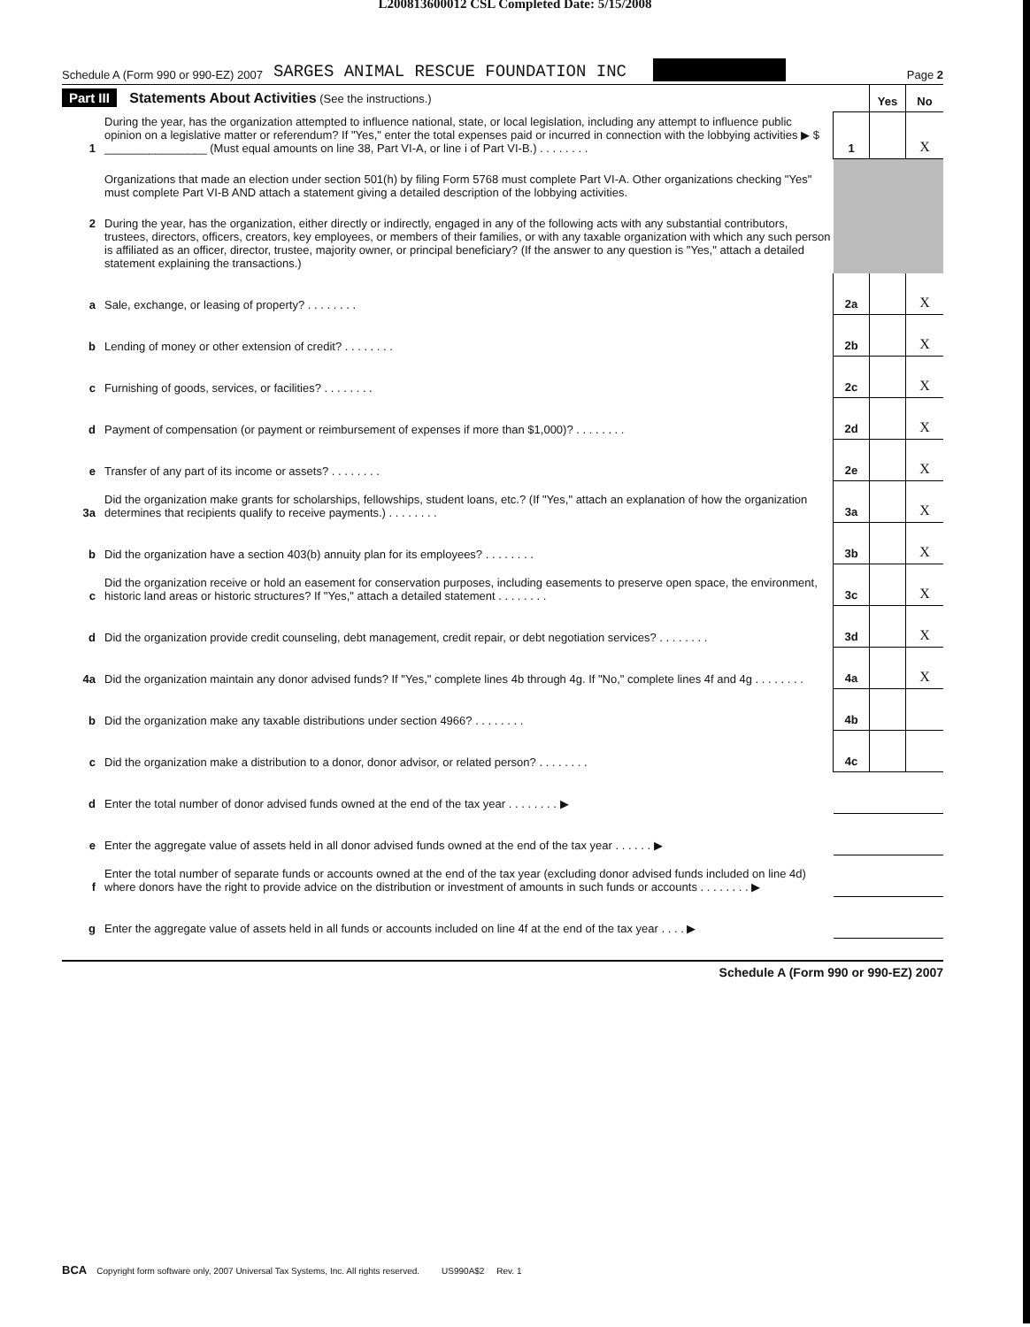L200813600012 CSL Completed Date: 5/15/2008
Schedule A (Form 990 or 990-EZ) 2007 SARGES ANIMAL RESCUE FOUNDATION INC Page 2
| Part III Statements About Activities (See the instructions.) | | | Yes | No |
| 1 | During the year, has the organization attempted to influence national, state, or local legislation, including any attempt to influence public opinion on a legislative matter or referendum? If "Yes," enter the total expenses paid or incurred in connection with the lobbying activities ▶ $ ________________ (Must equal amounts on line 38, Part VI-A, or line i of Part VI-B.) . . . . . . . . | 1 | | X |
| | Organizations that made an election under section 501(h) by filing Form 5768 must complete Part VI-A. Other organizations checking "Yes" must complete Part VI-B AND attach a statement giving a detailed description of the lobbying activities. | | | |
| 2 | During the year, has the organization, either directly or indirectly, engaged in any of the following acts with any substantial contributors, trustees, directors, officers, creators, key employees, or members of their families, or with any taxable organization with which any such person is affiliated as an officer, director, trustee, majority owner, or principal beneficiary? (If the answer to any question is "Yes," attach a detailed statement explaining the transactions.) | | | |
| a | Sale, exchange, or leasing of property? . . . . . . . . | 2a | | X |
| b | Lending of money or other extension of credit? . . . . . . . . | 2b | | X |
| c | Furnishing of goods, services, or facilities? . . . . . . . . | 2c | | X |
| d | Payment of compensation (or payment or reimbursement of expenses if more than $1,000)? . . . . . . . . | 2d | | X |
| e | Transfer of any part of its income or assets? . . . . . . . . | 2e | | X |
| 3a | Did the organization make grants for scholarships, fellowships, student loans, etc.? (If "Yes," attach an explanation of how the organization determines that recipients qualify to receive payments.) . . . . . . . . | 3a | | X |
| b | Did the organization have a section 403(b) annuity plan for its employees? . . . . . . . . | 3b | | X |
| c | Did the organization receive or hold an easement for conservation purposes, including easements to preserve open space, the environment, historic land areas or historic structures? If "Yes," attach a detailed statement . . . . . . . . | 3c | | X |
| d | Did the organization provide credit counseling, debt management, credit repair, or debt negotiation services? . . . . . . . . | 3d | | X |
| 4a | Did the organization maintain any donor advised funds? If "Yes," complete lines 4b through 4g. If "No," complete lines 4f and 4g . . . . . . . . | 4a | | X |
| b | Did the organization make any taxable distributions under section 4966? . . . . . . . . | 4b | | |
| c | Did the organization make a distribution to a donor, donor advisor, or related person? . . . . . . . . | 4c | | |
| d | Enter the total number of donor advised funds owned at the end of the tax year . . . . . . . . ▶ | | | |
| e | Enter the aggregate value of assets held in all donor advised funds owned at the end of the tax year . . . . . . ▶ | | | |
| f | Enter the total number of separate funds or accounts owned at the end of the tax year (excluding donor advised funds included on line 4d) where donors have the right to provide advice on the distribution or investment of amounts in such funds or accounts . . . . . . . . ▶ | | | |
| g | Enter the aggregate value of assets held in all funds or accounts included on line 4f at the end of the tax year . . . . ▶ | | | |
Schedule A (Form 990 or 990-EZ) 2007
BCA Copyright form software only, 2007 Universal Tax Systems, Inc. All rights reserved. US990A$2 Rev. 1